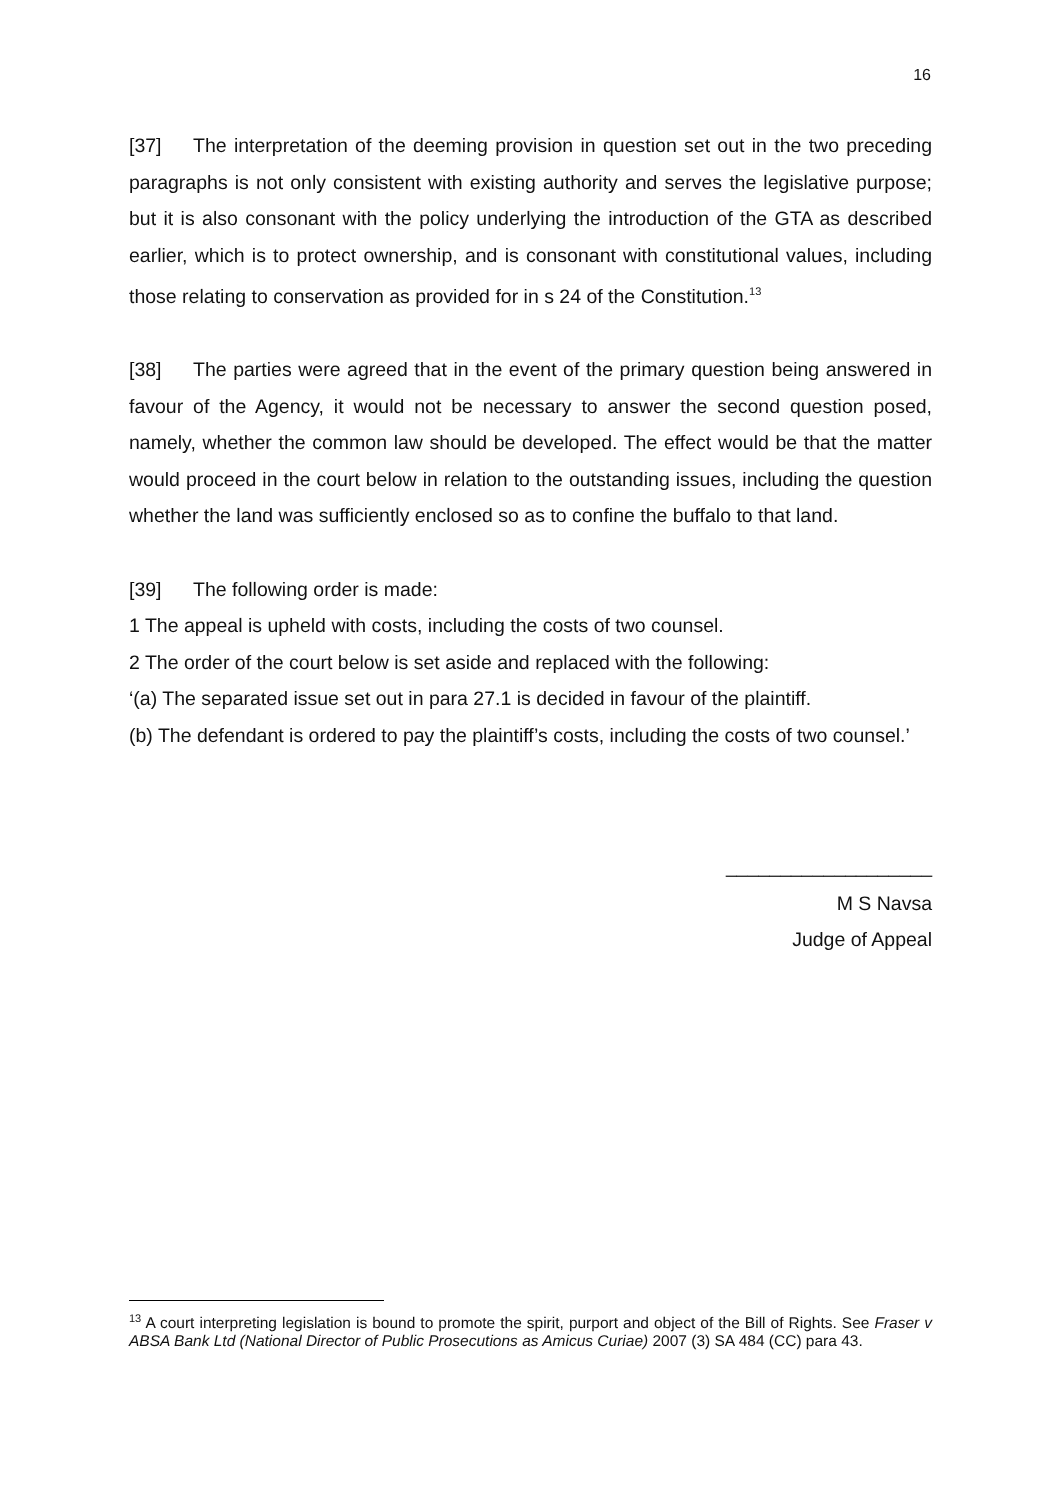16
[37] The interpretation of the deeming provision in question set out in the two preceding paragraphs is not only consistent with existing authority and serves the legislative purpose; but it is also consonant with the policy underlying the introduction of the GTA as described earlier, which is to protect ownership, and is consonant with constitutional values, including those relating to conservation as provided for in s 24 of the Constitution.<sup>13</sup>
[38] The parties were agreed that in the event of the primary question being answered in favour of the Agency, it would not be necessary to answer the second question posed, namely, whether the common law should be developed. The effect would be that the matter would proceed in the court below in relation to the outstanding issues, including the question whether the land was sufficiently enclosed so as to confine the buffalo to that land.
[39] The following order is made:
1 The appeal is upheld with costs, including the costs of two counsel.
2 The order of the court below is set aside and replaced with the following:
‘(a) The separated issue set out in para 27.1 is decided in favour of the plaintiff.
(b) The defendant is ordered to pay the plaintiff’s costs, including the costs of two counsel.’
___________________
M S Navsa
Judge of Appeal
<sup>13</sup> A court interpreting legislation is bound to promote the spirit, purport and object of the Bill of Rights. See Fraser v ABSA Bank Ltd (National Director of Public Prosecutions as Amicus Curiae) 2007 (3) SA 484 (CC) para 43.